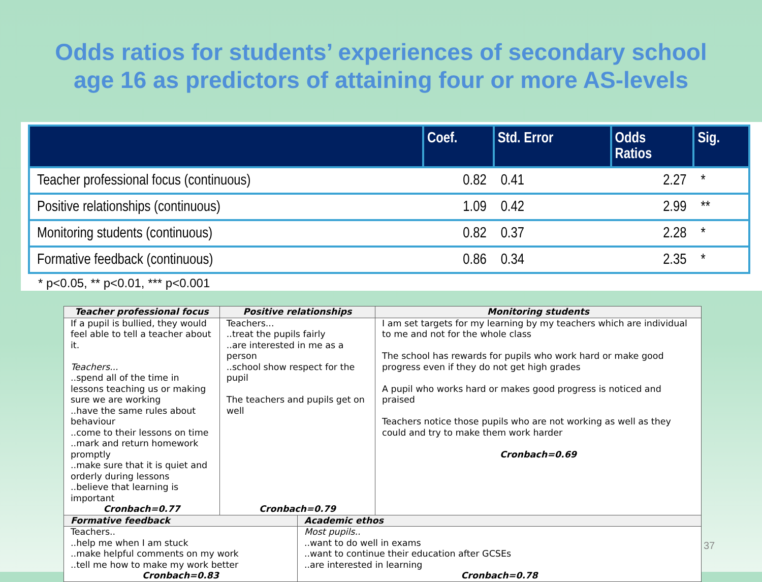Odds ratios for students’ experiences of secondary school
age 16 as predictors of attaining four or more AS-levels
| | Coef. | Std. Error | Odds Ratios | Sig. |
| --- | --- | --- | --- | --- |
| Teacher professional focus (continuous) | 0.82 | 0.41 | 2.27 | * |
| Positive relationships (continuous) | 1.09 | 0.42 | 2.99 | ** |
| Monitoring students (continuous) | 0.82 | 0.37 | 2.28 | * |
| Formative feedback (continuous) | 0.86 | 0.34 | 2.35 | * |
* p<0.05, ** p<0.01, *** p<0.001
| Teacher professional focus | Positive relationships | | Monitoring students |
| --- | --- | --- | --- |
| If a pupil is bullied, they would feel able to tell a teacher about it. Teachers... ..spend all of the time in lessons teaching us or making sure we are working ..have the same rules about behaviour ..come to their lessons on time ..mark and return homework promptly ..make sure that it is quiet and orderly during lessons ..believe that learning is important Cronbach=0.77 | Teachers... ..treat the pupils fairly ..are interested in me as a person ..school show respect for the pupil The teachers and pupils get on well Cronbach=0.79 | | I am set targets for my learning by my teachers which are individual to me and not for the whole class The school has rewards for pupils who work hard or make good progress even if they do not get high grades A pupil who works hard or makes good progress is noticed and praised Teachers notice those pupils who are not working as well as they could and try to make them work harder Cronbach=0.69 |
| Formative feedback | | Academic ethos | |
| Teachers.. ..help me when I am stuck ..make helpful comments on my work ..tell me how to make my work better Cronbach=0.83 | | Most pupils.. ..want to do well in exams ..want to continue their education after GCSEs ..are interested in learning Cronbach=0.78 | |
37